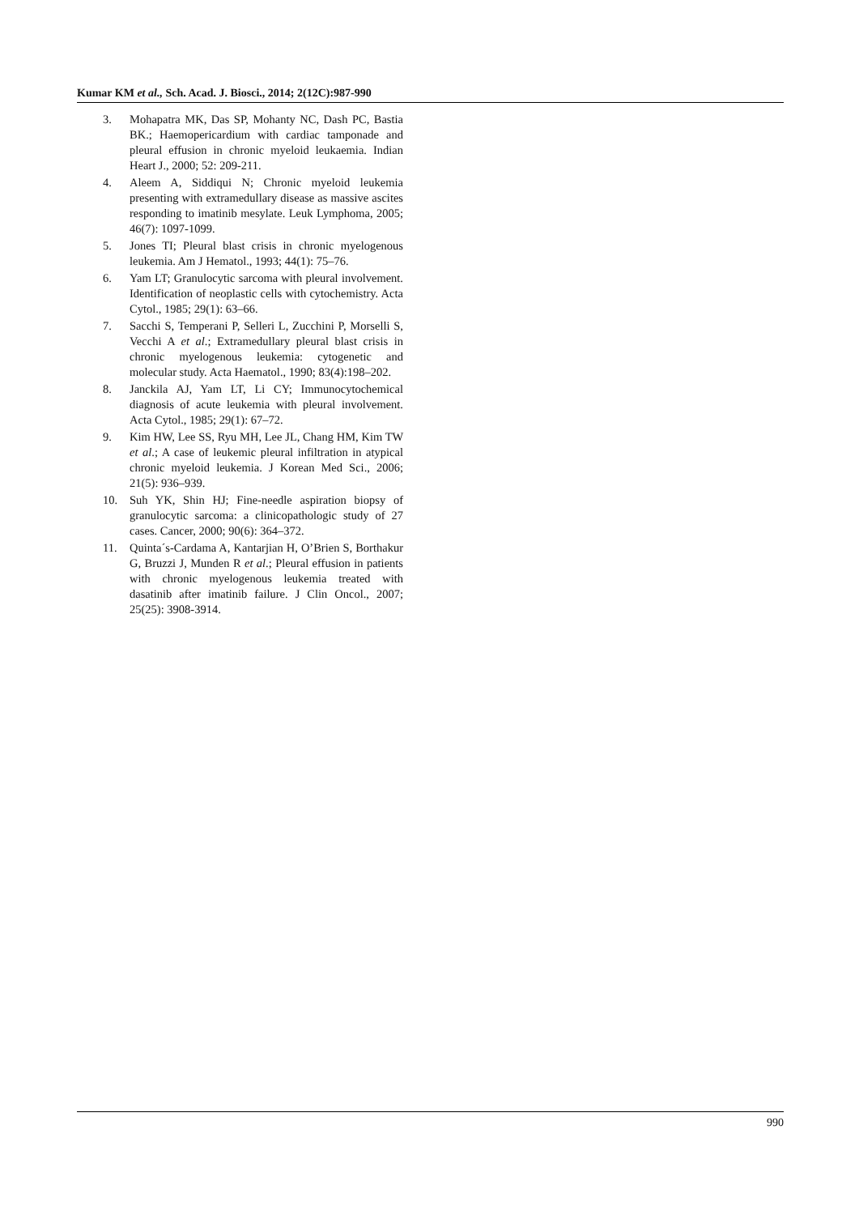Kumar KM et al., Sch. Acad. J. Biosci., 2014; 2(12C):987-990
3. Mohapatra MK, Das SP, Mohanty NC, Dash PC, Bastia BK.; Haemopericardium with cardiac tamponade and pleural effusion in chronic myeloid leukaemia. Indian Heart J., 2000; 52: 209-211.
4. Aleem A, Siddiqui N; Chronic myeloid leukemia presenting with extramedullary disease as massive ascites responding to imatinib mesylate. Leuk Lymphoma, 2005; 46(7): 1097-1099.
5. Jones TI; Pleural blast crisis in chronic myelogenous leukemia. Am J Hematol., 1993; 44(1): 75–76.
6. Yam LT; Granulocytic sarcoma with pleural involvement. Identification of neoplastic cells with cytochemistry. Acta Cytol., 1985; 29(1): 63–66.
7. Sacchi S, Temperani P, Selleri L, Zucchini P, Morselli S, Vecchi A et al.; Extramedullary pleural blast crisis in chronic myelogenous leukemia: cytogenetic and molecular study. Acta Haematol., 1990; 83(4):198–202.
8. Janckila AJ, Yam LT, Li CY; Immunocytochemical diagnosis of acute leukemia with pleural involvement. Acta Cytol., 1985; 29(1): 67–72.
9. Kim HW, Lee SS, Ryu MH, Lee JL, Chang HM, Kim TW et al.; A case of leukemic pleural infiltration in atypical chronic myeloid leukemia. J Korean Med Sci., 2006; 21(5): 936–939.
10. Suh YK, Shin HJ; Fine-needle aspiration biopsy of granulocytic sarcoma: a clinicopathologic study of 27 cases. Cancer, 2000; 90(6): 364–372.
11. Quinta´s-Cardama A, Kantarjian H, O’Brien S, Borthakur G, Bruzzi J, Munden R et al.; Pleural effusion in patients with chronic myelogenous leukemia treated with dasatinib after imatinib failure. J Clin Oncol., 2007; 25(25): 3908-3914.
990